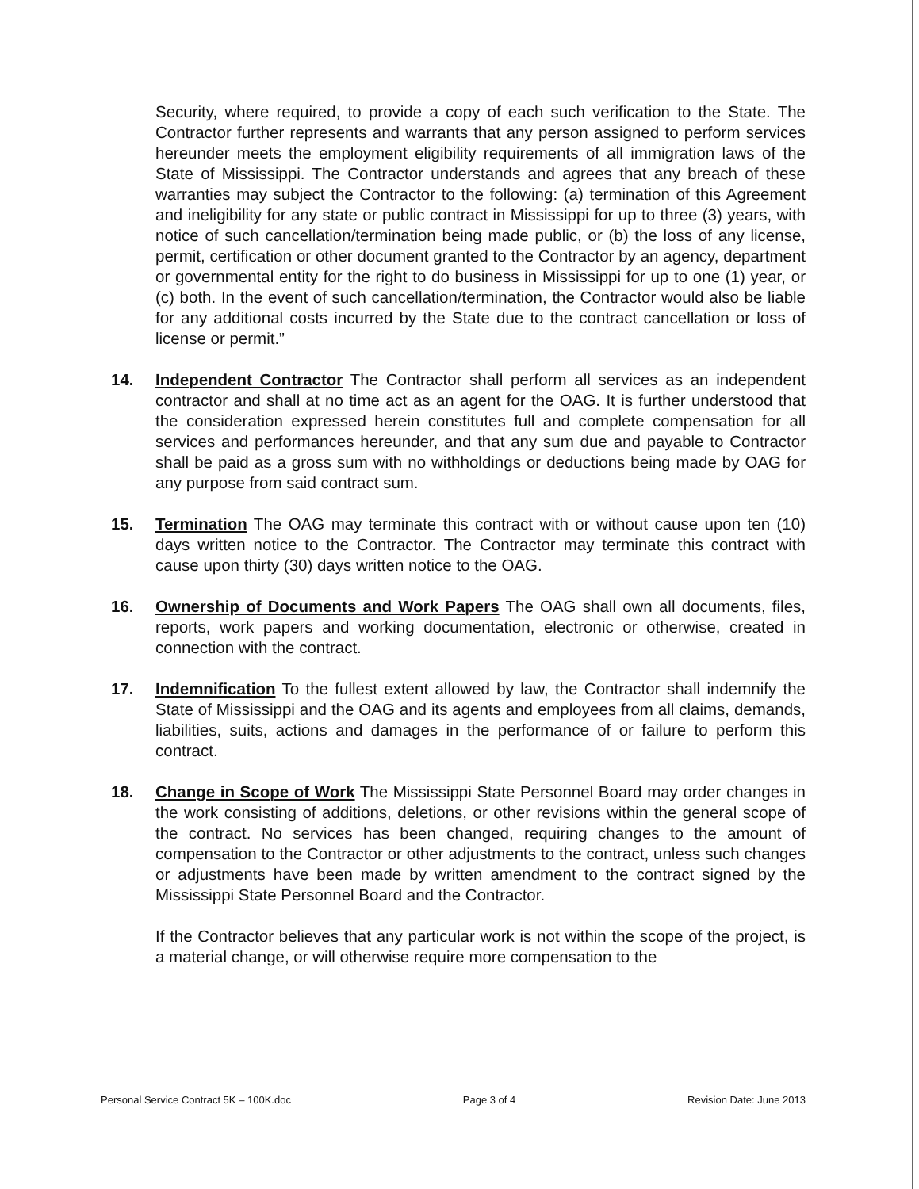Security, where required, to provide a copy of each such verification to the State. The Contractor further represents and warrants that any person assigned to perform services hereunder meets the employment eligibility requirements of all immigration laws of the State of Mississippi. The Contractor understands and agrees that any breach of these warranties may subject the Contractor to the following: (a) termination of this Agreement and ineligibility for any state or public contract in Mississippi for up to three (3) years, with notice of such cancellation/termination being made public, or (b) the loss of any license, permit, certification or other document granted to the Contractor by an agency, department or governmental entity for the right to do business in Mississippi for up to one (1) year, or (c) both. In the event of such cancellation/termination, the Contractor would also be liable for any additional costs incurred by the State due to the contract cancellation or loss of license or permit.”
14. Independent Contractor The Contractor shall perform all services as an independent contractor and shall at no time act as an agent for the OAG. It is further understood that the consideration expressed herein constitutes full and complete compensation for all services and performances hereunder, and that any sum due and payable to Contractor shall be paid as a gross sum with no withholdings or deductions being made by OAG for any purpose from said contract sum.
15. Termination The OAG may terminate this contract with or without cause upon ten (10) days written notice to the Contractor. The Contractor may terminate this contract with cause upon thirty (30) days written notice to the OAG.
16. Ownership of Documents and Work Papers The OAG shall own all documents, files, reports, work papers and working documentation, electronic or otherwise, created in connection with the contract.
17. Indemnification To the fullest extent allowed by law, the Contractor shall indemnify the State of Mississippi and the OAG and its agents and employees from all claims, demands, liabilities, suits, actions and damages in the performance of or failure to perform this contract.
18. Change in Scope of Work The Mississippi State Personnel Board may order changes in the work consisting of additions, deletions, or other revisions within the general scope of the contract. No services has been changed, requiring changes to the amount of compensation to the Contractor or other adjustments to the contract, unless such changes or adjustments have been made by written amendment to the contract signed by the Mississippi State Personnel Board and the Contractor.
If the Contractor believes that any particular work is not within the scope of the project, is a material change, or will otherwise require more compensation to the
Personal Service Contract 5K – 100K.doc Page 3 of 4 Revision Date: June 2013